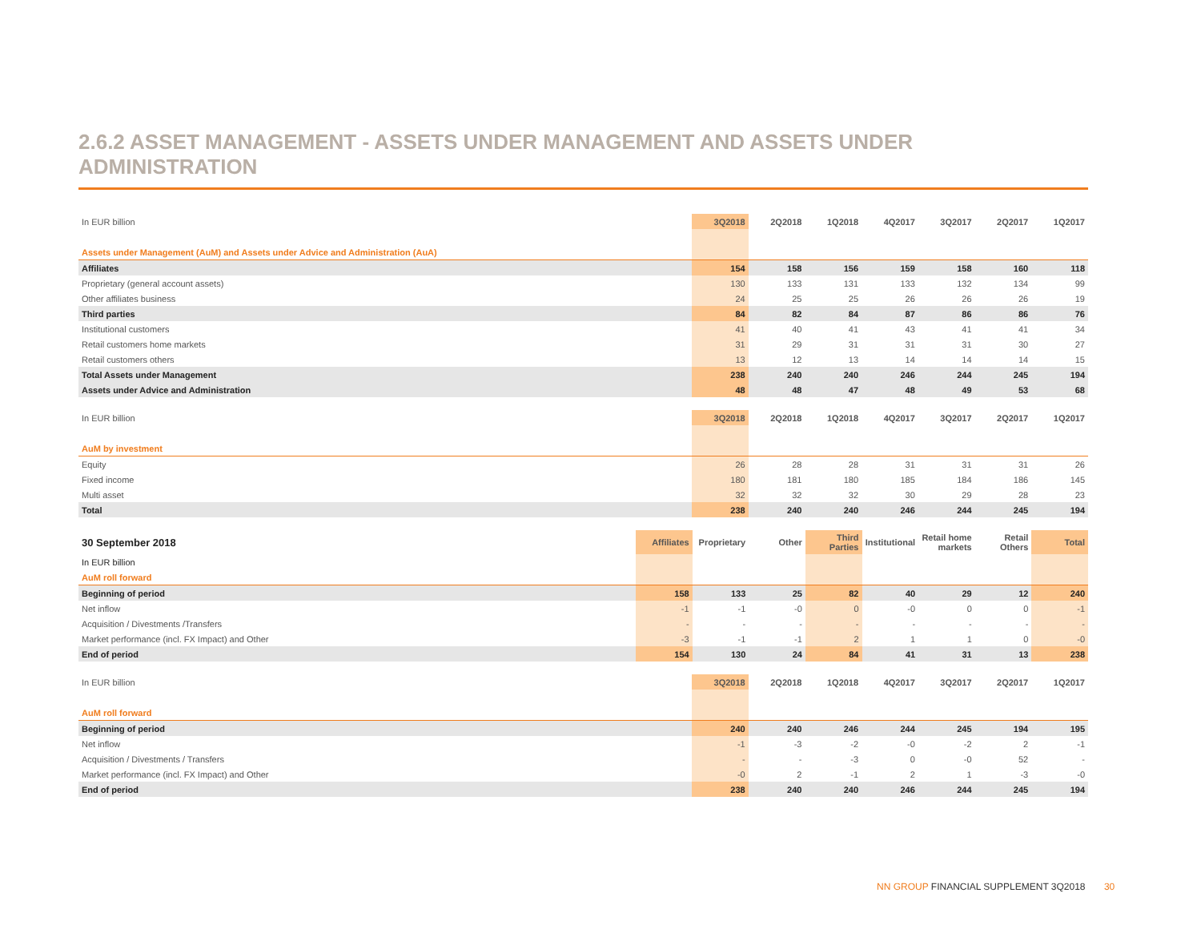2.6.2 ASSET MANAGEMENT - ASSETS UNDER MANAGEMENT AND ASSETS UNDER ADMINISTRATION
| In EUR billion | 3Q2018 | 2Q2018 | 1Q2018 | 4Q2017 | 3Q2017 | 2Q2017 | 1Q2017 |
| Assets under Management (AuM) and Assets under Advice and Administration (AuA) | | | | | | | |
| Affiliates | 154 | 158 | 156 | 159 | 158 | 160 | 118 |
| Proprietary (general account assets) | 130 | 133 | 131 | 133 | 132 | 134 | 99 |
| Other affiliates business | 24 | 25 | 25 | 26 | 26 | 26 | 19 |
| Third parties | 84 | 82 | 84 | 87 | 86 | 86 | 76 |
| Institutional customers | 41 | 40 | 41 | 43 | 41 | 41 | 34 |
| Retail customers home markets | 31 | 29 | 31 | 31 | 31 | 30 | 27 |
| Retail customers others | 13 | 12 | 13 | 14 | 14 | 14 | 15 |
| Total Assets under Management | 238 | 240 | 240 | 246 | 244 | 245 | 194 |
| Assets under Advice and Administration | 48 | 48 | 47 | 48 | 49 | 53 | 68 |
| In EUR billion | 3Q2018 | 2Q2018 | 1Q2018 | 4Q2017 | 3Q2017 | 2Q2017 | 1Q2017 |
| AuM by investment | | | | | | | |
| Equity | 26 | 28 | 28 | 31 | 31 | 31 | 26 |
| Fixed income | 180 | 181 | 180 | 185 | 184 | 186 | 145 |
| Multi asset | 32 | 32 | 32 | 30 | 29 | 28 | 23 |
| Total | 238 | 240 | 240 | 246 | 244 | 245 | 194 |
| 30 September 2018 | Affiliates | Proprietary | Other | Third Parties | Institutional | Retail home markets | Retail Others | Total |
| --- | --- | --- | --- | --- | --- | --- | --- | --- |
| In EUR billion | | | | | | | | |
| AuM roll forward | | | | | | | | |
| Beginning of period | 158 | 133 | 25 | 82 | 40 | 29 | 12 | 240 |
| Net inflow | -1 | -1 | -0 | 0 | -0 | 0 | 0 | -1 |
| Acquisition / Divestments /Transfers | - | - | - | - | - | - | - | - |
| Market performance (incl. FX Impact) and Other | -3 | -1 | -1 | 2 | 1 | 1 | 0 | -0 |
| End of period | 154 | 130 | 24 | 84 | 41 | 31 | 13 | 238 |
| In EUR billion | 3Q2018 | 2Q2018 | 1Q2018 | 4Q2017 | 3Q2017 | 2Q2017 | 1Q2017 |
| AuM roll forward | | | | | | | |
| Beginning of period | 240 | 240 | 246 | 244 | 245 | 194 | 195 |
| Net inflow | -1 | -3 | -2 | -0 | -2 | 2 | -1 |
| Acquisition / Divestments / Transfers | - | - | -3 | 0 | -0 | 52 | - |
| Market performance (incl. FX Impact) and Other | -0 | 2 | -1 | 2 | 1 | -3 | -0 |
| End of period | 238 | 240 | 240 | 246 | 244 | 245 | 194 |
NN GROUP FINANCIAL SUPPLEMENT 3Q2018 30